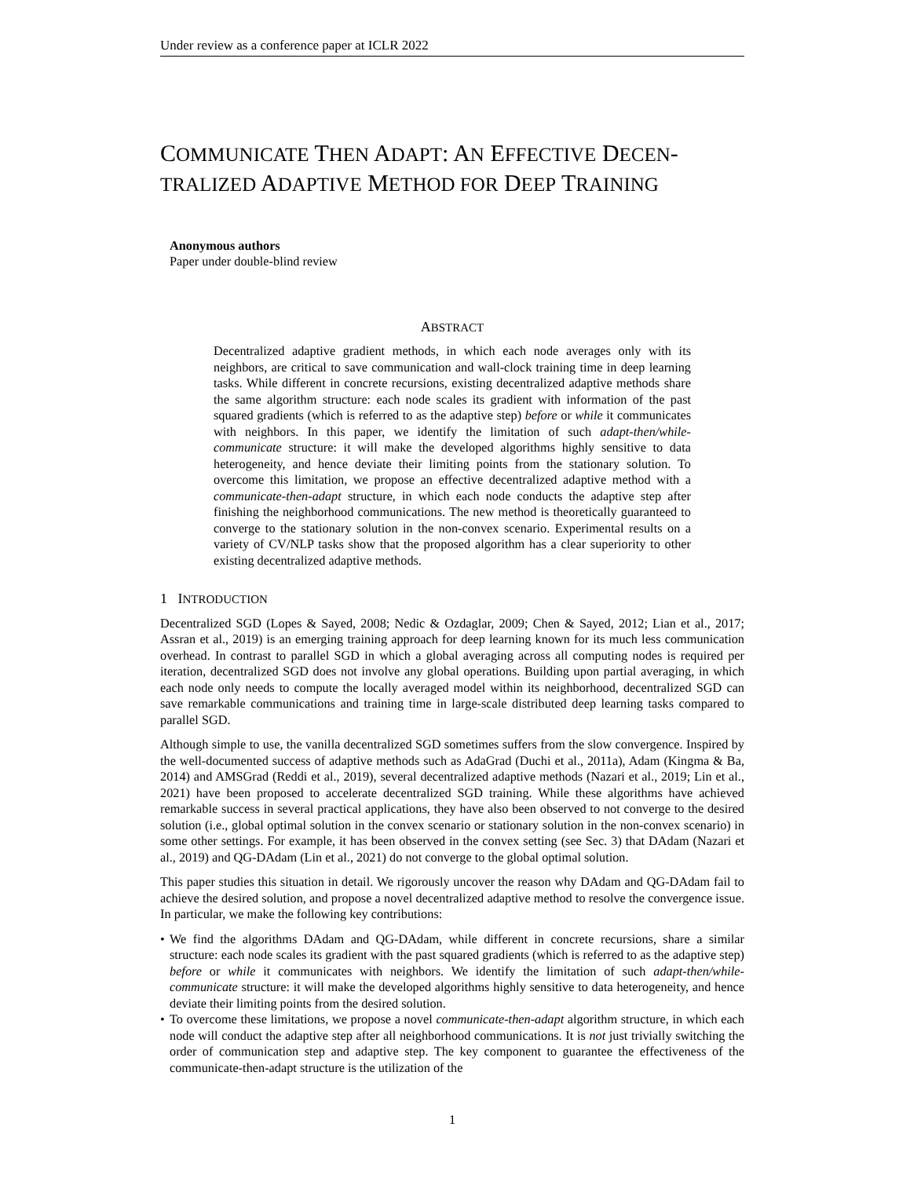Under review as a conference paper at ICLR 2022
COMMUNICATE THEN ADAPT: AN EFFECTIVE DECEN-
TRALIZED ADAPTIVE METHOD FOR DEEP TRAINING
Anonymous authors
Paper under double-blind review
ABSTRACT
Decentralized adaptive gradient methods, in which each node averages only with its neighbors, are critical to save communication and wall-clock training time in deep learning tasks. While different in concrete recursions, existing decentralized adaptive methods share the same algorithm structure: each node scales its gradient with information of the past squared gradients (which is referred to as the adaptive step) before or while it communicates with neighbors. In this paper, we identify the limitation of such adapt-then/while-communicate structure: it will make the developed algorithms highly sensitive to data heterogeneity, and hence deviate their limiting points from the stationary solution. To overcome this limitation, we propose an effective decentralized adaptive method with a communicate-then-adapt structure, in which each node conducts the adaptive step after finishing the neighborhood communications. The new method is theoretically guaranteed to converge to the stationary solution in the non-convex scenario. Experimental results on a variety of CV/NLP tasks show that the proposed algorithm has a clear superiority to other existing decentralized adaptive methods.
1 INTRODUCTION
Decentralized SGD (Lopes & Sayed, 2008; Nedic & Ozdaglar, 2009; Chen & Sayed, 2012; Lian et al., 2017; Assran et al., 2019) is an emerging training approach for deep learning known for its much less communication overhead. In contrast to parallel SGD in which a global averaging across all computing nodes is required per iteration, decentralized SGD does not involve any global operations. Building upon partial averaging, in which each node only needs to compute the locally averaged model within its neighborhood, decentralized SGD can save remarkable communications and training time in large-scale distributed deep learning tasks compared to parallel SGD.
Although simple to use, the vanilla decentralized SGD sometimes suffers from the slow convergence. Inspired by the well-documented success of adaptive methods such as AdaGrad (Duchi et al., 2011a), Adam (Kingma & Ba, 2014) and AMSGrad (Reddi et al., 2019), several decentralized adaptive methods (Nazari et al., 2019; Lin et al., 2021) have been proposed to accelerate decentralized SGD training. While these algorithms have achieved remarkable success in several practical applications, they have also been observed to not converge to the desired solution (i.e., global optimal solution in the convex scenario or stationary solution in the non-convex scenario) in some other settings. For example, it has been observed in the convex setting (see Sec. 3) that DAdam (Nazari et al., 2019) and QG-DAdam (Lin et al., 2021) do not converge to the global optimal solution.
This paper studies this situation in detail. We rigorously uncover the reason why DAdam and QG-DAdam fail to achieve the desired solution, and propose a novel decentralized adaptive method to resolve the convergence issue. In particular, we make the following key contributions:
• We find the algorithms DAdam and QG-DAdam, while different in concrete recursions, share a similar structure: each node scales its gradient with the past squared gradients (which is referred to as the adaptive step) before or while it communicates with neighbors. We identify the limitation of such adapt-then/while-communicate structure: it will make the developed algorithms highly sensitive to data heterogeneity, and hence deviate their limiting points from the desired solution.
• To overcome these limitations, we propose a novel communicate-then-adapt algorithm structure, in which each node will conduct the adaptive step after all neighborhood communications. It is not just trivially switching the order of communication step and adaptive step. The key component to guarantee the effectiveness of the communicate-then-adapt structure is the utilization of the
1